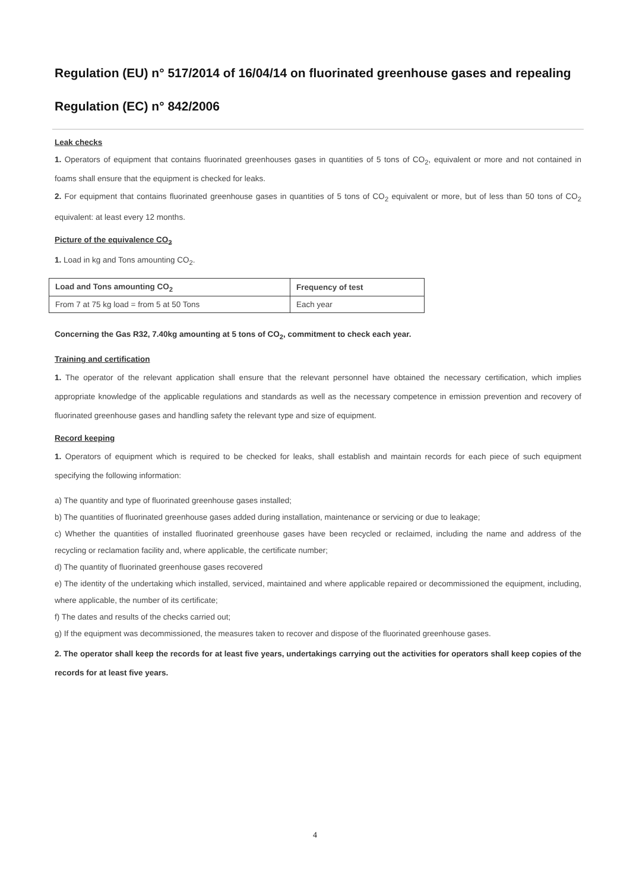Regulation (EU) n° 517/2014 of 16/04/14 on fluorinated greenhouse gases and repealing Regulation (EC) n° 842/2006
Leak checks
1. Operators of equipment that contains fluorinated greenhouses gases in quantities of 5 tons of CO<sub>2</sub>, equivalent or more and not contained in foams shall ensure that the equipment is checked for leaks.
2. For equipment that contains fluorinated greenhouse gases in quantities of 5 tons of CO<sub>2</sub> equivalent or more, but of less than 50 tons of CO<sub>2</sub> equivalent: at least every 12 months.
Picture of the equivalence CO<sub>2</sub>
1. Load in kg and Tons amounting CO<sub>2</sub>.
| Load and Tons amounting CO<sub>2</sub> | Frequency of test |
| --- | --- |
| From 7 at 75 kg load = from 5 at 50 Tons | Each year |
Concerning the Gas R32, 7.40kg amounting at 5 tons of CO<sub>2</sub>, commitment to check each year.
Training and certification
1. The operator of the relevant application shall ensure that the relevant personnel have obtained the necessary certification, which implies appropriate knowledge of the applicable regulations and standards as well as the necessary competence in emission prevention and recovery of fluorinated greenhouse gases and handling safety the relevant type and size of equipment.
Record keeping
1. Operators of equipment which is required to be checked for leaks, shall establish and maintain records for each piece of such equipment specifying the following information:
a) The quantity and type of fluorinated greenhouse gases installed;
b) The quantities of fluorinated greenhouse gases added during installation, maintenance or servicing or due to leakage;
c) Whether the quantities of installed fluorinated greenhouse gases have been recycled or reclaimed, including the name and address of the recycling or reclamation facility and, where applicable, the certificate number;
d) The quantity of fluorinated greenhouse gases recovered
e) The identity of the undertaking which installed, serviced, maintained and where applicable repaired or decommissioned the equipment, including, where applicable, the number of its certificate;
f) The dates and results of the checks carried out;
g) If the equipment was decommissioned, the measures taken to recover and dispose of the fluorinated greenhouse gases.
2. The operator shall keep the records for at least five years, undertakings carrying out the activities for operators shall keep copies of the records for at least five years.
4